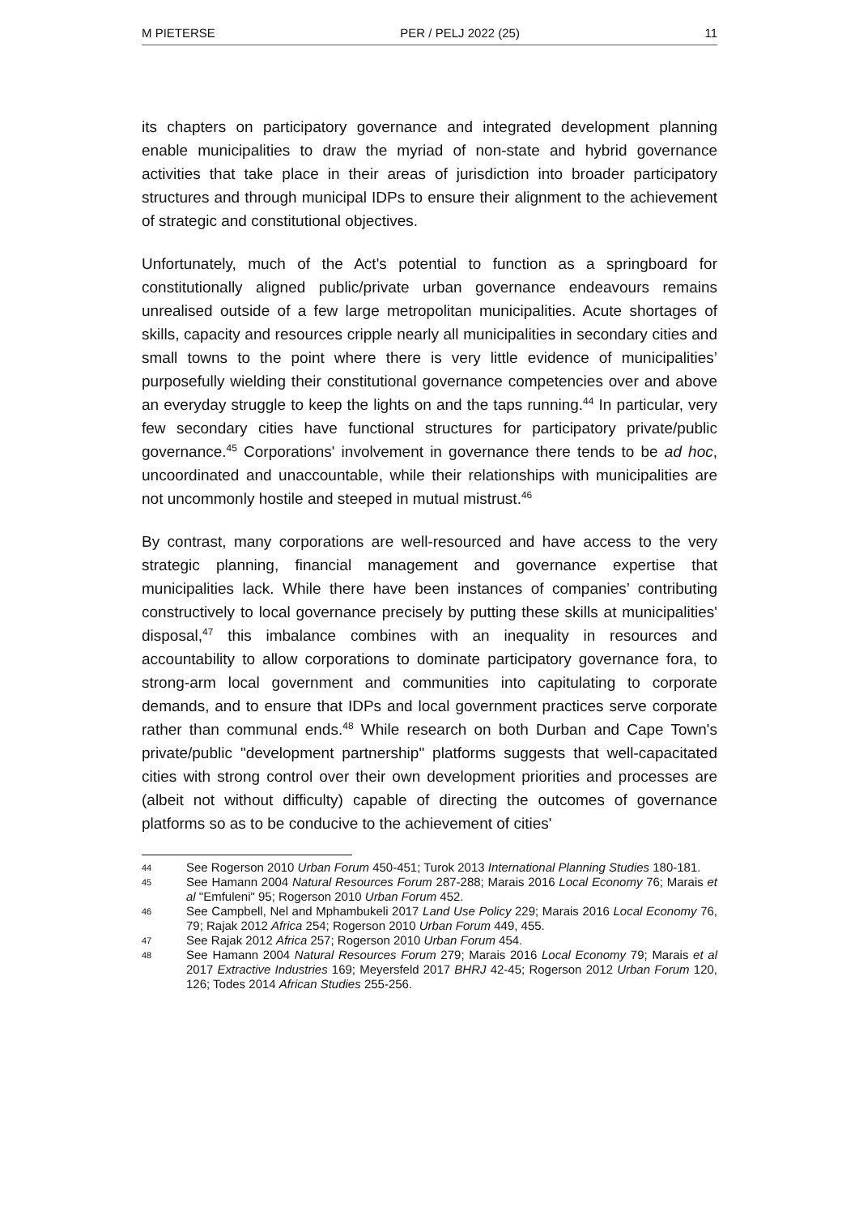M PIETERSE PER / PELJ 2022 (25) 11
its chapters on participatory governance and integrated development planning enable municipalities to draw the myriad of non-state and hybrid governance activities that take place in their areas of jurisdiction into broader participatory structures and through municipal IDPs to ensure their alignment to the achievement of strategic and constitutional objectives.
Unfortunately, much of the Act's potential to function as a springboard for constitutionally aligned public/private urban governance endeavours remains unrealised outside of a few large metropolitan municipalities. Acute shortages of skills, capacity and resources cripple nearly all municipalities in secondary cities and small towns to the point where there is very little evidence of municipalities’ purposefully wielding their constitutional governance competencies over and above an everyday struggle to keep the lights on and the taps running.<sup>44</sup> In particular, very few secondary cities have functional structures for participatory private/public governance.<sup>45</sup> Corporations' involvement in governance there tends to be ad hoc, uncoordinated and unaccountable, while their relationships with municipalities are not uncommonly hostile and steeped in mutual mistrust.<sup>46</sup>
By contrast, many corporations are well-resourced and have access to the very strategic planning, financial management and governance expertise that municipalities lack. While there have been instances of companies’ contributing constructively to local governance precisely by putting these skills at municipalities' disposal,<sup>47</sup> this imbalance combines with an inequality in resources and accountability to allow corporations to dominate participatory governance fora, to strong-arm local government and communities into capitulating to corporate demands, and to ensure that IDPs and local government practices serve corporate rather than communal ends.<sup>48</sup> While research on both Durban and Cape Town's private/public "development partnership" platforms suggests that well-capacitated cities with strong control over their own development priorities and processes are (albeit not without difficulty) capable of directing the outcomes of governance platforms so as to be conducive to the achievement of cities'
44 See Rogerson 2010 Urban Forum 450-451; Turok 2013 International Planning Studies 180-181.
45 See Hamann 2004 Natural Resources Forum 287-288; Marais 2016 Local Economy 76; Marais et al "Emfuleni" 95; Rogerson 2010 Urban Forum 452.
46 See Campbell, Nel and Mphambukeli 2017 Land Use Policy 229; Marais 2016 Local Economy 76, 79; Rajak 2012 Africa 254; Rogerson 2010 Urban Forum 449, 455.
47 See Rajak 2012 Africa 257; Rogerson 2010 Urban Forum 454.
48 See Hamann 2004 Natural Resources Forum 279; Marais 2016 Local Economy 79; Marais et al 2017 Extractive Industries 169; Meyersfeld 2017 BHRJ 42-45; Rogerson 2012 Urban Forum 120, 126; Todes 2014 African Studies 255-256.